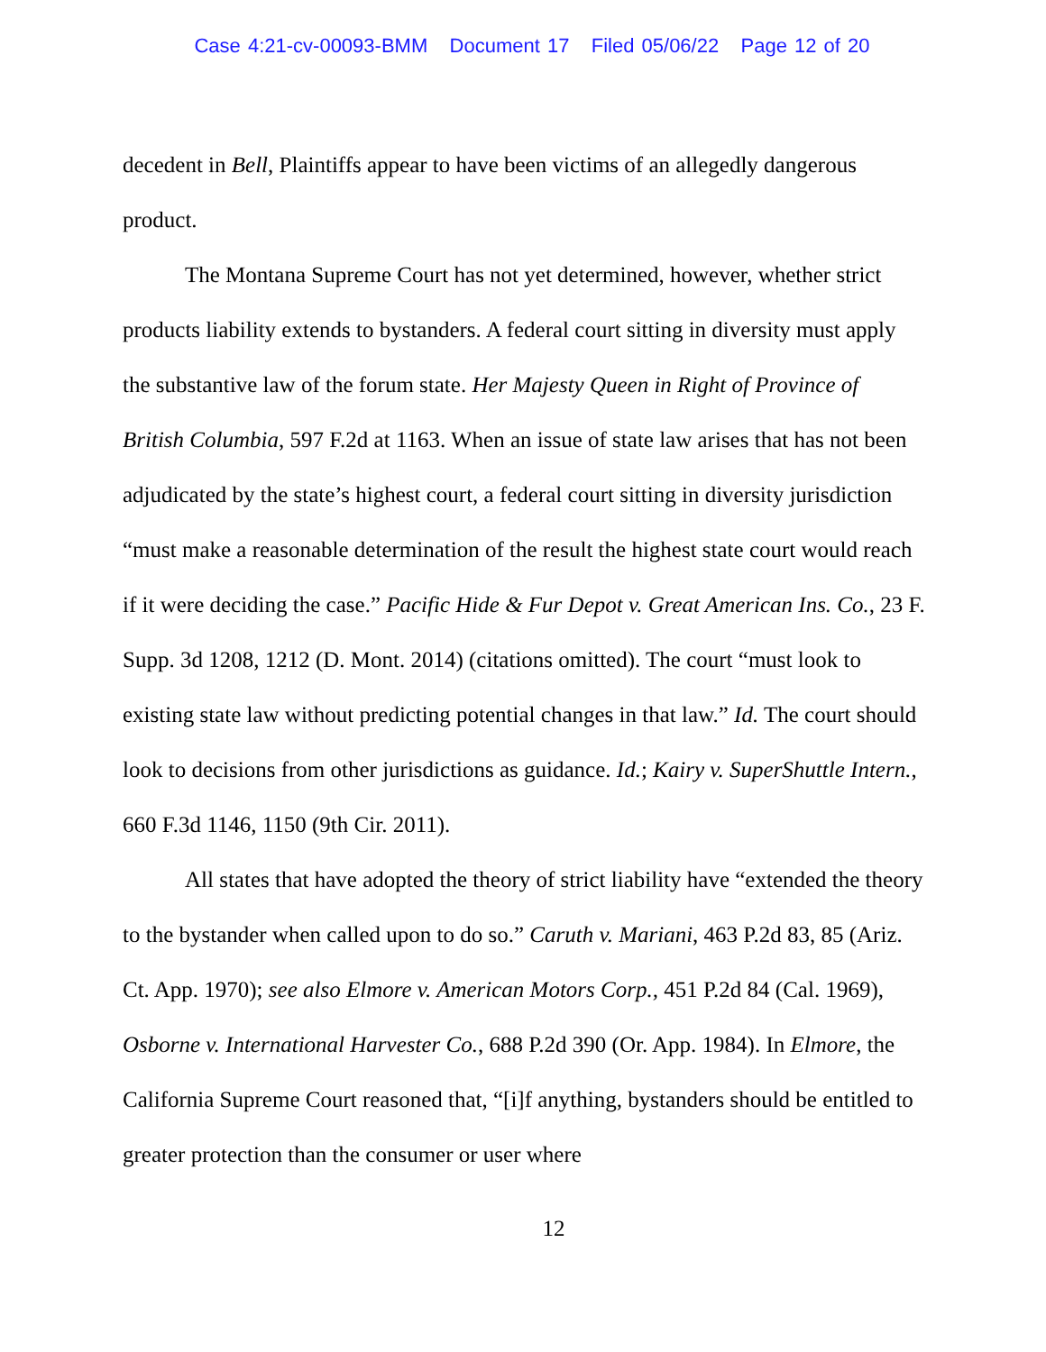Case 4:21-cv-00093-BMM Document 17 Filed 05/06/22 Page 12 of 20
decedent in Bell, Plaintiffs appear to have been victims of an allegedly dangerous product.
The Montana Supreme Court has not yet determined, however, whether strict products liability extends to bystanders. A federal court sitting in diversity must apply the substantive law of the forum state. Her Majesty Queen in Right of Province of British Columbia, 597 F.2d at 1163. When an issue of state law arises that has not been adjudicated by the state’s highest court, a federal court sitting in diversity jurisdiction “must make a reasonable determination of the result the highest state court would reach if it were deciding the case.” Pacific Hide & Fur Depot v. Great American Ins. Co., 23 F. Supp. 3d 1208, 1212 (D. Mont. 2014) (citations omitted). The court “must look to existing state law without predicting potential changes in that law.” Id. The court should look to decisions from other jurisdictions as guidance. Id.; Kairy v. SuperShuttle Intern., 660 F.3d 1146, 1150 (9th Cir. 2011).
All states that have adopted the theory of strict liability have “extended the theory to the bystander when called upon to do so.” Caruth v. Mariani, 463 P.2d 83, 85 (Ariz. Ct. App. 1970); see also Elmore v. American Motors Corp., 451 P.2d 84 (Cal. 1969), Osborne v. International Harvester Co., 688 P.2d 390 (Or. App. 1984). In Elmore, the California Supreme Court reasoned that, “[i]f anything, bystanders should be entitled to greater protection than the consumer or user where
12